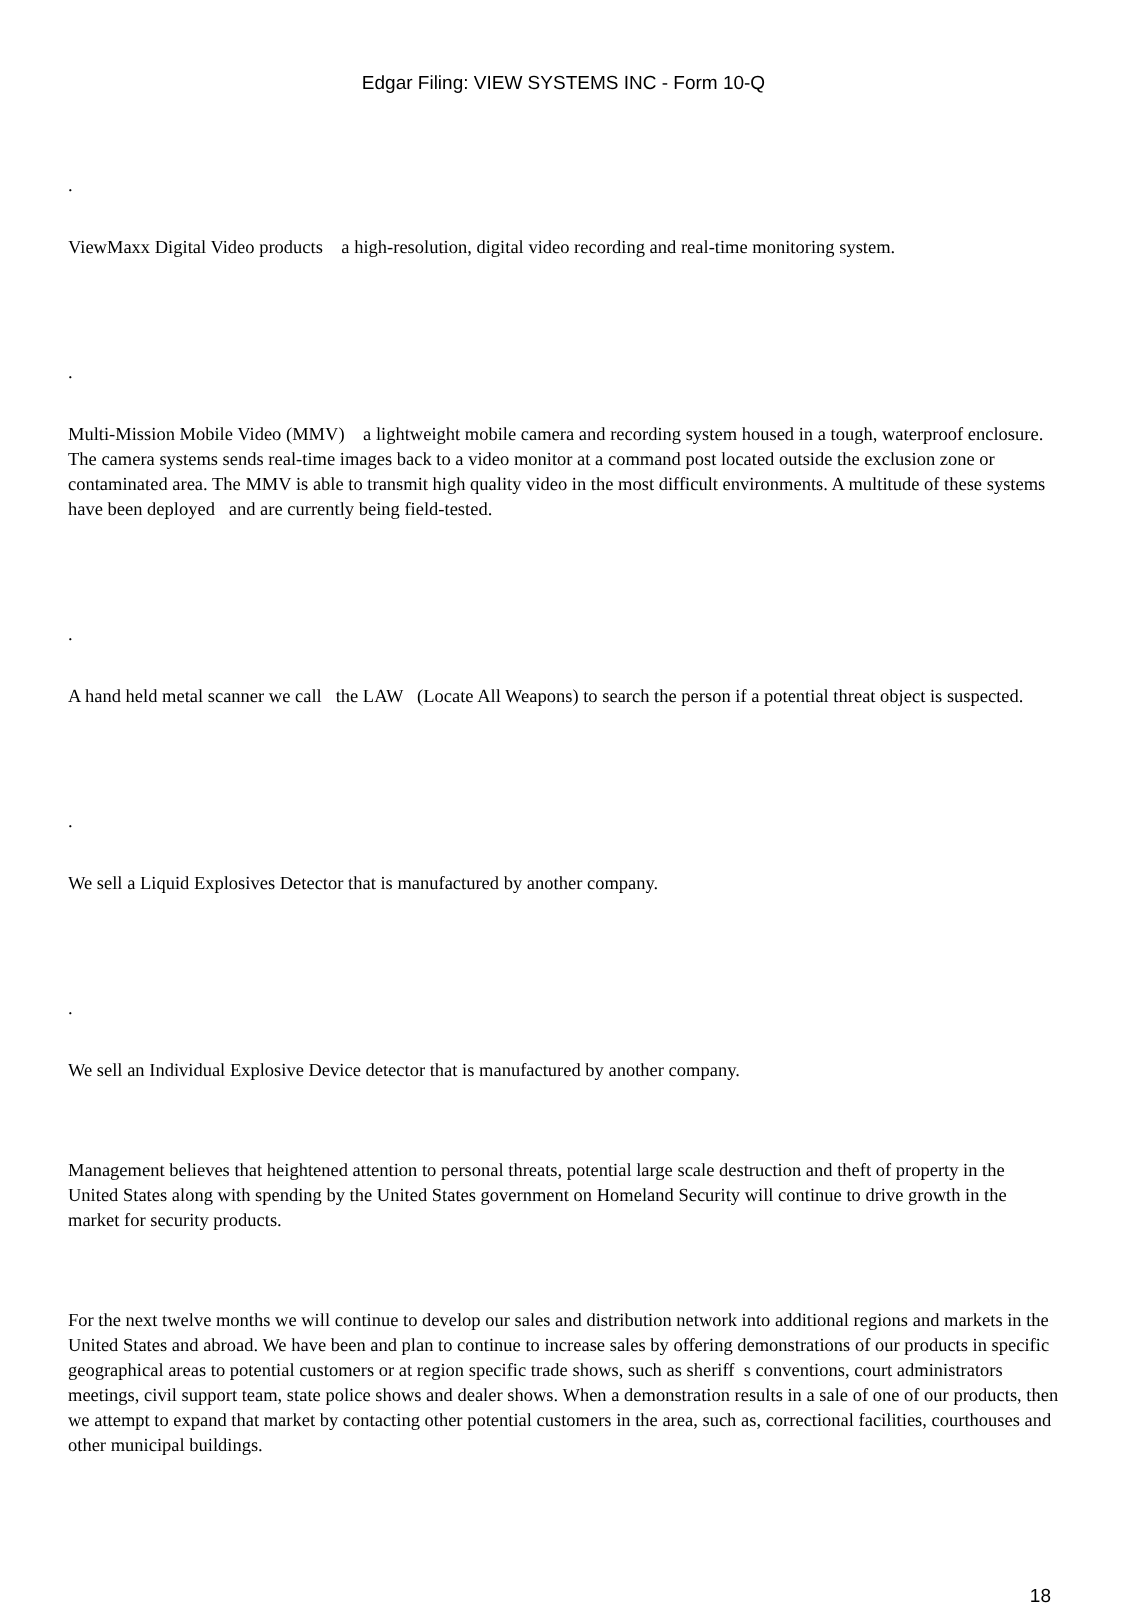Edgar Filing: VIEW SYSTEMS INC - Form 10-Q
.
ViewMaxx Digital Video products a high-resolution, digital video recording and real-time monitoring system.
.
Multi-Mission Mobile Video (MMV) a lightweight mobile camera and recording system housed in a tough, waterproof enclosure. The camera systems sends real-time images back to a video monitor at a command post located outside the exclusion zone or contaminated area. The MMV is able to transmit high quality video in the most difficult environments. A multitude of these systems have been deployed and are currently being field-tested.
.
A hand held metal scanner we call the LAW (Locate All Weapons) to search the person if a potential threat object is suspected.
.
We sell a Liquid Explosives Detector that is manufactured by another company.
.
We sell an Individual Explosive Device detector that is manufactured by another company.
Management believes that heightened attention to personal threats, potential large scale destruction and theft of property in the United States along with spending by the United States government on Homeland Security will continue to drive growth in the market for security products.
For the next twelve months we will continue to develop our sales and distribution network into additional regions and markets in the United States and abroad. We have been and plan to continue to increase sales by offering demonstrations of our products in specific geographical areas to potential customers or at region specific trade shows, such as sheriff s conventions, court administrators meetings, civil support team, state police shows and dealer shows. When a demonstration results in a sale of one of our products, then we attempt to expand that market by contacting other potential customers in the area, such as, correctional facilities, courthouses and other municipal buildings.
18